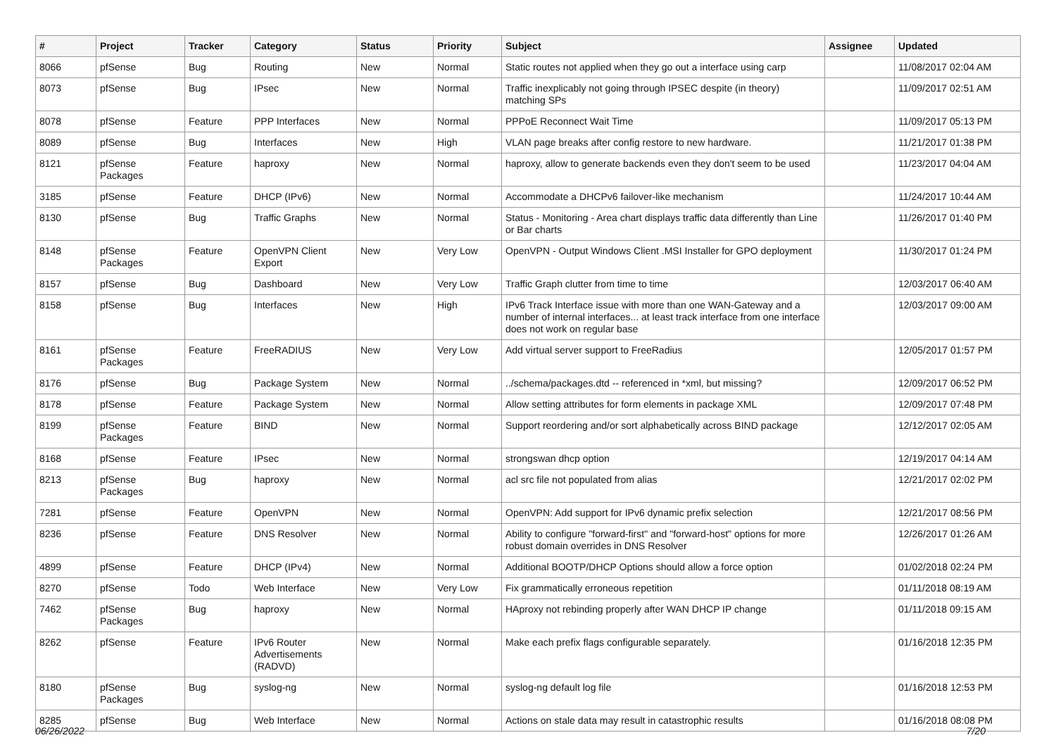| # | Project | Tracker | Category | Status | Priority | Subject | Assignee | Updated |
| --- | --- | --- | --- | --- | --- | --- | --- | --- |
| 8066 | pfSense | Bug | Routing | New | Normal | Static routes not applied when they go out a interface using carp | | 11/08/2017 02:04 AM |
| 8073 | pfSense | Bug | IPsec | New | Normal | Traffic inexplicably not going through IPSEC despite (in theory) matching SPs | | 11/09/2017 02:51 AM |
| 8078 | pfSense | Feature | PPP Interfaces | New | Normal | PPPoE Reconnect Wait Time | | 11/09/2017 05:13 PM |
| 8089 | pfSense | Bug | Interfaces | New | High | VLAN page breaks after config restore to new hardware. | | 11/21/2017 01:38 PM |
| 8121 | pfSense Packages | Feature | haproxy | New | Normal | haproxy, allow to generate backends even they don't seem to be used | | 11/23/2017 04:04 AM |
| 3185 | pfSense | Feature | DHCP (IPv6) | New | Normal | Accommodate a DHCPv6 failover-like mechanism | | 11/24/2017 10:44 AM |
| 8130 | pfSense | Bug | Traffic Graphs | New | Normal | Status - Monitoring - Area chart displays traffic data differently than Line or Bar charts | | 11/26/2017 01:40 PM |
| 8148 | pfSense Packages | Feature | OpenVPN Client Export | New | Very Low | OpenVPN - Output Windows Client .MSI Installer for GPO deployment | | 11/30/2017 01:24 PM |
| 8157 | pfSense | Bug | Dashboard | New | Very Low | Traffic Graph clutter from time to time | | 12/03/2017 06:40 AM |
| 8158 | pfSense | Bug | Interfaces | New | High | IPv6 Track Interface issue with more than one WAN-Gateway and a number of internal interfaces... at least track interface from one interface does not work on regular base | | 12/03/2017 09:00 AM |
| 8161 | pfSense Packages | Feature | FreeRADIUS | New | Very Low | Add virtual server support to FreeRadius | | 12/05/2017 01:57 PM |
| 8176 | pfSense | Bug | Package System | New | Normal | ../schema/packages.dtd -- referenced in *xml, but missing? | | 12/09/2017 06:52 PM |
| 8178 | pfSense | Feature | Package System | New | Normal | Allow setting attributes for form elements in package XML | | 12/09/2017 07:48 PM |
| 8199 | pfSense Packages | Feature | BIND | New | Normal | Support reordering and/or sort alphabetically across BIND package | | 12/12/2017 02:05 AM |
| 8168 | pfSense | Feature | IPsec | New | Normal | strongswan dhcp option | | 12/19/2017 04:14 AM |
| 8213 | pfSense Packages | Bug | haproxy | New | Normal | acl src file not populated from alias | | 12/21/2017 02:02 PM |
| 7281 | pfSense | Feature | OpenVPN | New | Normal | OpenVPN: Add support for IPv6 dynamic prefix selection | | 12/21/2017 08:56 PM |
| 8236 | pfSense | Feature | DNS Resolver | New | Normal | Ability to configure "forward-first" and "forward-host" options for more robust domain overrides in DNS Resolver | | 12/26/2017 01:26 AM |
| 4899 | pfSense | Feature | DHCP (IPv4) | New | Normal | Additional BOOTP/DHCP Options should allow a force option | | 01/02/2018 02:24 PM |
| 8270 | pfSense | Todo | Web Interface | New | Very Low | Fix grammatically erroneous repetition | | 01/11/2018 08:19 AM |
| 7462 | pfSense Packages | Bug | haproxy | New | Normal | HAproxy not rebinding properly after WAN DHCP IP change | | 01/11/2018 09:15 AM |
| 8262 | pfSense | Feature | IPv6 Router Advertisements (RADVD) | New | Normal | Make each prefix flags configurable separately. | | 01/16/2018 12:35 PM |
| 8180 | pfSense Packages | Bug | syslog-ng | New | Normal | syslog-ng default log file | | 01/16/2018 12:53 PM |
| 8285 | pfSense | Bug | Web Interface | New | Normal | Actions on stale data may result in catastrophic results | | 01/16/2018 08:08 PM |
06/26/2022 7/20